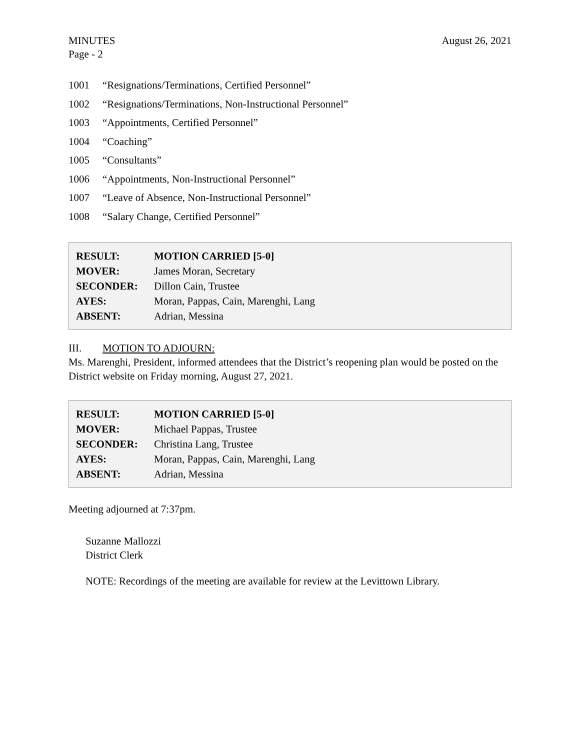MINUTES
Page - 2
August 26, 2021
1001 “Resignations/Terminations, Certified Personnel”
1002 “Resignations/Terminations, Non-Instructional Personnel”
1003 “Appointments, Certified Personnel”
1004 “Coaching”
1005 “Consultants”
1006 “Appointments, Non-Instructional Personnel”
1007 “Leave of Absence, Non-Instructional Personnel”
1008 “Salary Change, Certified Personnel”
| RESULT: | MOTION CARRIED [5-0] |
| MOVER: | James Moran, Secretary |
| SECONDER: | Dillon Cain, Trustee |
| AYES: | Moran, Pappas, Cain, Marenghi, Lang |
| ABSENT: | Adrian, Messina |
III. MOTION TO ADJOURN:
Ms. Marenghi, President, informed attendees that the District’s reopening plan would be posted on the District website on Friday morning, August 27, 2021.
| RESULT: | MOTION CARRIED [5-0] |
| MOVER: | Michael Pappas, Trustee |
| SECONDER: | Christina Lang, Trustee |
| AYES: | Moran, Pappas, Cain, Marenghi, Lang |
| ABSENT: | Adrian, Messina |
Meeting adjourned at 7:37pm.
Suzanne Mallozzi
District Clerk
NOTE: Recordings of the meeting are available for review at the Levittown Library.